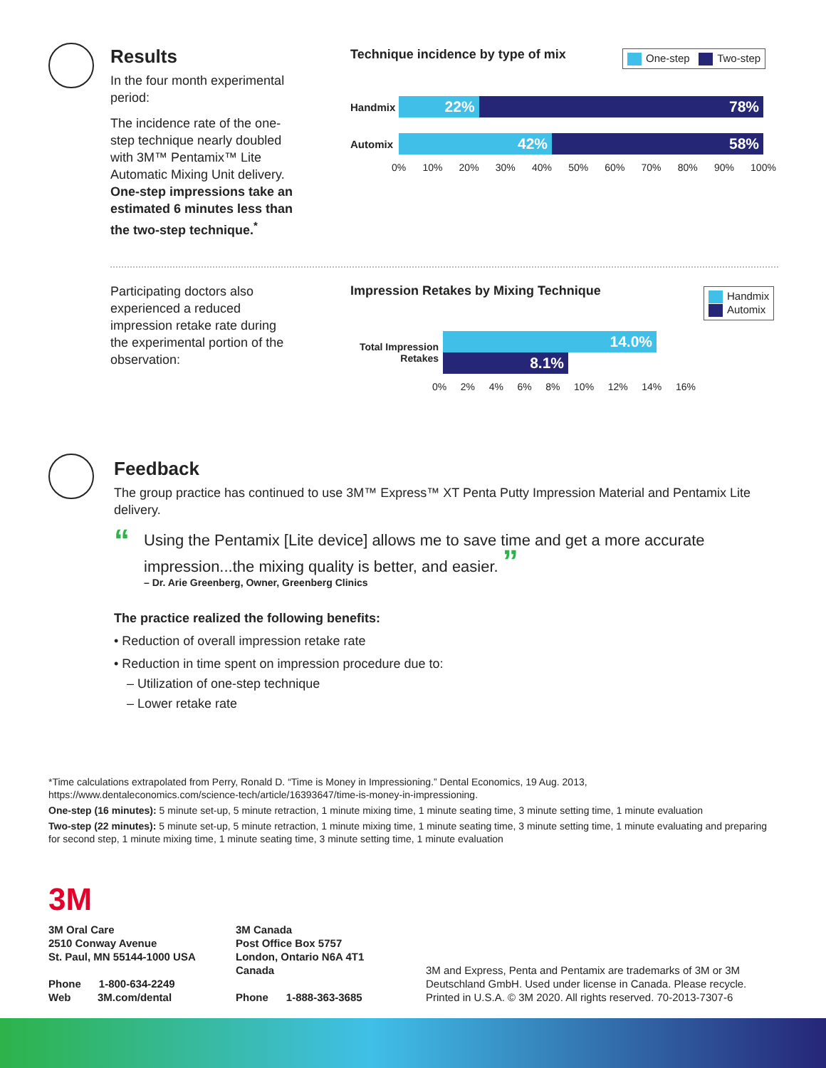Results
In the four month experimental period:
The incidence rate of the one-step technique nearly doubled with 3M™ Pentamix™ Lite Automatic Mixing Unit delivery. One-step impressions take an estimated 6 minutes less than the two-step technique.<sup>*</sup>
Technique incidence by type of mix
One-step Two-step
Handmix
22% 78%
Automix
42% 58%
0% 10% 20% 30% 40% 50% 60% 70% 80% 90% 100%
Participating doctors also experienced a reduced impression retake rate during the experimental portion of the observation:
Impression Retakes by Mixing Technique
Handmix
Automix
Total Impression Retakes
14.0%
8.1%
0% 2% 4% 6% 8% 10% 12% 14% 16%
Feedback
The group practice has continued to use 3M™ Express™ XT Penta Putty Impression Material and Pentamix Lite delivery.
“Using the Pentamix [Lite device] allows me to save time and get a more accurate impression...the mixing quality is better, and easier. ”
– Dr. Arie Greenberg, Owner, Greenberg Clinics
The practice realized the following benefits:
• Reduction of overall impression retake rate
• Reduction in time spent on impression procedure due to:
– Utilization of one-step technique
– Lower retake rate
*Time calculations extrapolated from Perry, Ronald D. “Time is Money in Impressioning.” Dental Economics, 19 Aug. 2013, https://www.dentaleconomics.com/science-tech/article/16393647/time-is-money-in-impressioning.
One-step (16 minutes): 5 minute set-up, 5 minute retraction, 1 minute mixing time, 1 minute seating time, 3 minute setting time, 1 minute evaluation
Two-step (22 minutes): 5 minute set-up, 5 minute retraction, 1 minute mixing time, 1 minute seating time, 3 minute setting time, 1 minute evaluating and preparing for second step, 1 minute mixing time, 1 minute seating time, 3 minute setting time, 1 minute evaluation
3M
3M Oral Care
2510 Conway Avenue
St. Paul, MN 55144-1000 USA
Phone 1-800-634-2249
Web 3M.com/dental
3M Canada
Post Office Box 5757
London, Ontario N6A 4T1
Canada
Phone 1-888-363-3685
3M and Express, Penta and Pentamix are trademarks of 3M or 3M Deutschland GmbH. Used under license in Canada. Please recycle. Printed in U.S.A. © 3M 2020. All rights reserved. 70-2013-7307-6